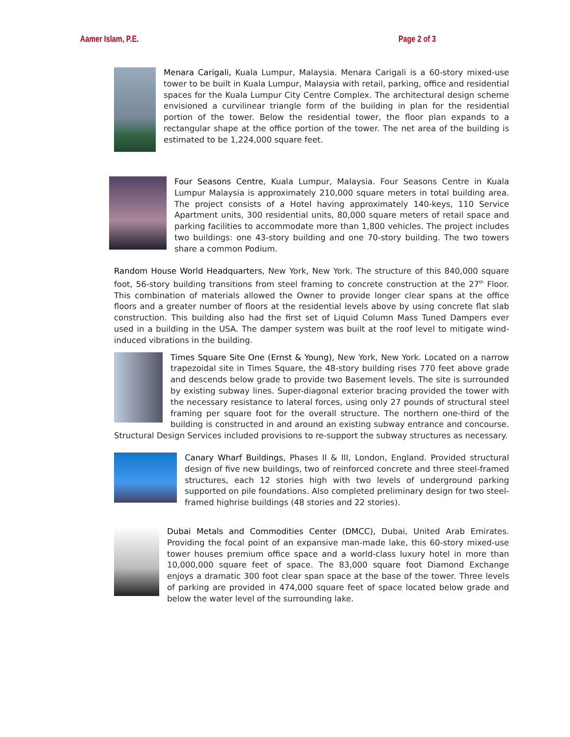Aamer Islam, P.E. Page 2 of 3
Menara Carigali, Kuala Lumpur, Malaysia. Menara Carigali is a 60-story mixed-use tower to be built in Kuala Lumpur, Malaysia with retail, parking, office and residential spaces for the Kuala Lumpur City Centre Complex. The architectural design scheme envisioned a curvilinear triangle form of the building in plan for the residential portion of the tower. Below the residential tower, the floor plan expands to a rectangular shape at the office portion of the tower. The net area of the building is estimated to be 1,224,000 square feet.
Four Seasons Centre, Kuala Lumpur, Malaysia. Four Seasons Centre in Kuala Lumpur Malaysia is approximately 210,000 square meters in total building area. The project consists of a Hotel having approximately 140-keys, 110 Service Apartment units, 300 residential units, 80,000 square meters of retail space and parking facilities to accommodate more than 1,800 vehicles. The project includes two buildings: one 43-story building and one 70-story building. The two towers share a common Podium.
Random House World Headquarters, New York, New York. The structure of this 840,000 square foot, 56-story building transitions from steel framing to concrete construction at the 27<sup>th</sup> Floor. This combination of materials allowed the Owner to provide longer clear spans at the office floors and a greater number of floors at the residential levels above by using concrete flat slab construction. This building also had the first set of Liquid Column Mass Tuned Dampers ever used in a building in the USA. The damper system was built at the roof level to mitigate wind-induced vibrations in the building.
Times Square Site One (Ernst & Young), New York, New York. Located on a narrow trapezoidal site in Times Square, the 48-story building rises 770 feet above grade and descends below grade to provide two Basement levels. The site is surrounded by existing subway lines. Super-diagonal exterior bracing provided the tower with the necessary resistance to lateral forces, using only 27 pounds of structural steel framing per square foot for the overall structure. The northern one-third of the building is constructed in and around an existing subway entrance and concourse. Structural Design Services included provisions to re-support the subway structures as necessary.
Canary Wharf Buildings, Phases II & III, London, England. Provided structural design of five new buildings, two of reinforced concrete and three steel-framed structures, each 12 stories high with two levels of underground parking supported on pile foundations. Also completed preliminary design for two steel-framed highrise buildings (48 stories and 22 stories).
Dubai Metals and Commodities Center (DMCC), Dubai, United Arab Emirates. Providing the focal point of an expansive man-made lake, this 60-story mixed-use tower houses premium office space and a world-class luxury hotel in more than 10,000,000 square feet of space. The 83,000 square foot Diamond Exchange enjoys a dramatic 300 foot clear span space at the base of the tower. Three levels of parking are provided in 474,000 square feet of space located below grade and below the water level of the surrounding lake.